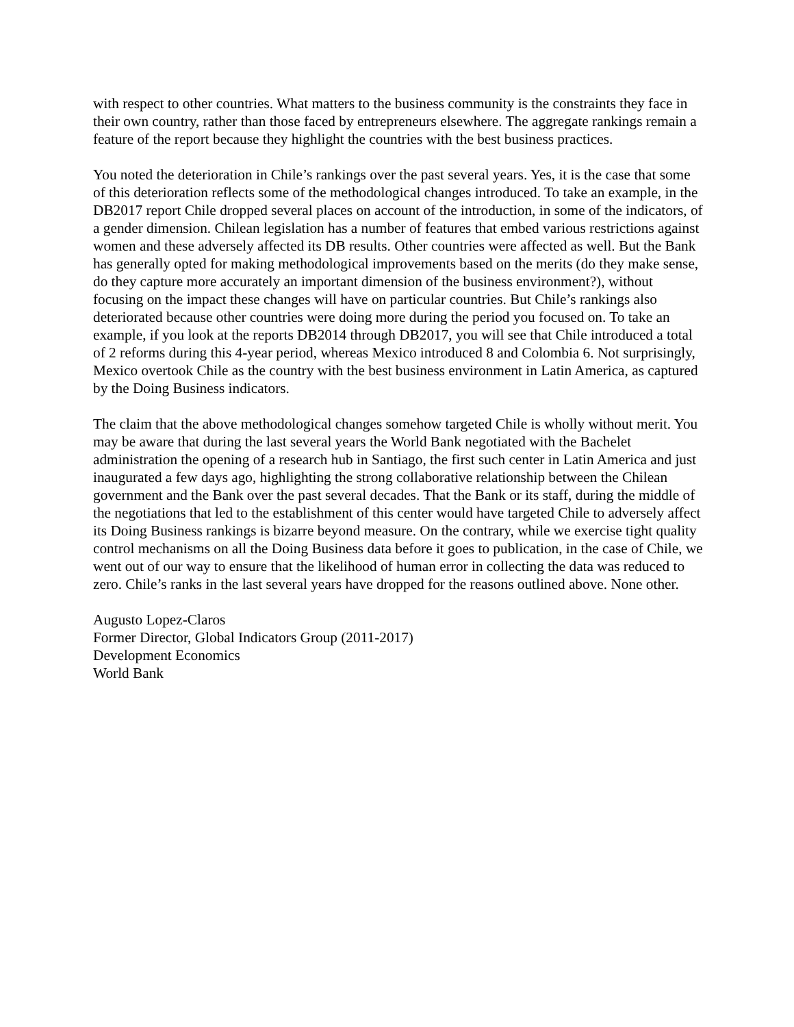with respect to other countries. What matters to the business community is the constraints they face in their own country, rather than those faced by entrepreneurs elsewhere. The aggregate rankings remain a feature of the report because they highlight the countries with the best business practices.
You noted the deterioration in Chile’s rankings over the past several years. Yes, it is the case that some of this deterioration reflects some of the methodological changes introduced. To take an example, in the DB2017 report Chile dropped several places on account of the introduction, in some of the indicators, of a gender dimension. Chilean legislation has a number of features that embed various restrictions against women and these adversely affected its DB results. Other countries were affected as well. But the Bank has generally opted for making methodological improvements based on the merits (do they make sense, do they capture more accurately an important dimension of the business environment?), without focusing on the impact these changes will have on particular countries. But Chile’s rankings also deteriorated because other countries were doing more during the period you focused on. To take an example, if you look at the reports DB2014 through DB2017, you will see that Chile introduced a total of 2 reforms during this 4-year period, whereas Mexico introduced 8 and Colombia 6. Not surprisingly, Mexico overtook Chile as the country with the best business environment in Latin America, as captured by the Doing Business indicators.
The claim that the above methodological changes somehow targeted Chile is wholly without merit. You may be aware that during the last several years the World Bank negotiated with the Bachelet administration the opening of a research hub in Santiago, the first such center in Latin America and just inaugurated a few days ago, highlighting the strong collaborative relationship between the Chilean government and the Bank over the past several decades. That the Bank or its staff, during the middle of the negotiations that led to the establishment of this center would have targeted Chile to adversely affect its Doing Business rankings is bizarre beyond measure. On the contrary, while we exercise tight quality control mechanisms on all the Doing Business data before it goes to publication, in the case of Chile, we went out of our way to ensure that the likelihood of human error in collecting the data was reduced to zero. Chile’s ranks in the last several years have dropped for the reasons outlined above. None other.
Augusto Lopez-Claros
Former Director, Global Indicators Group (2011-2017)
Development Economics
World Bank